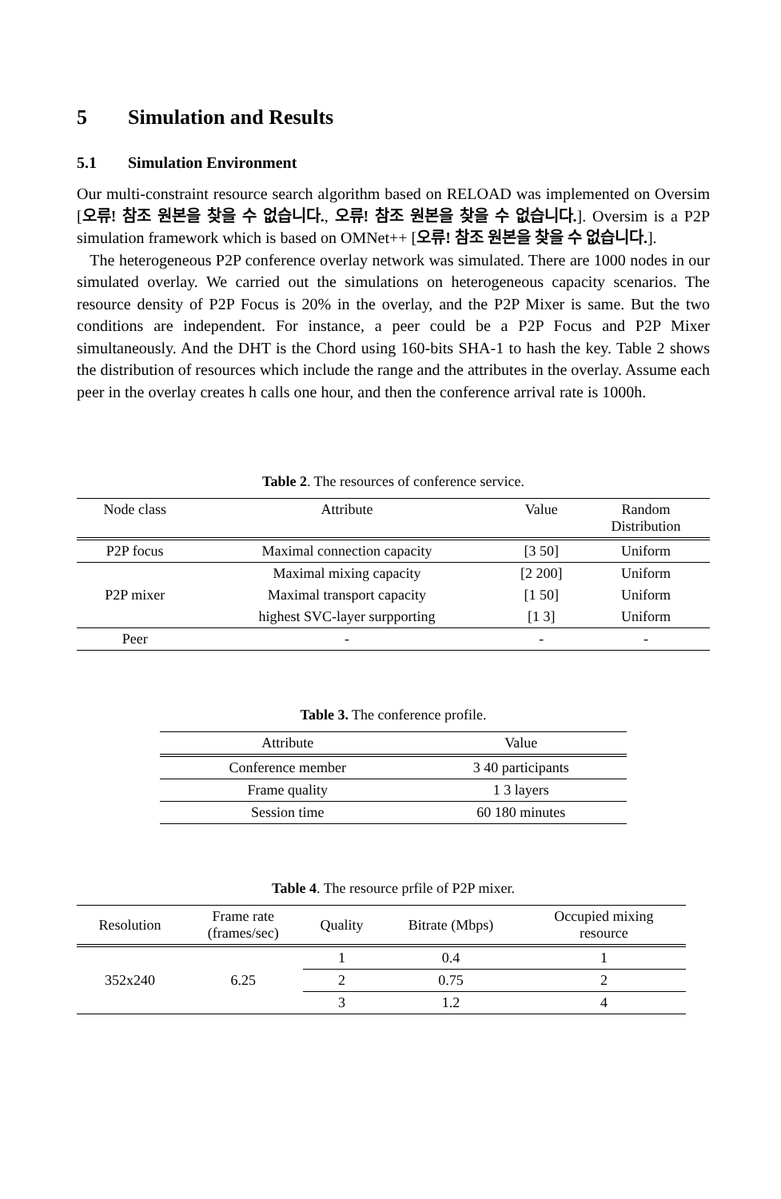5 Simulation and Results
5.1 Simulation Environment
Our multi-constraint resource search algorithm based on RELOAD was implemented on Oversim [오류! 참조 원본을 찾을 수 없습니다., 오류! 참조 원본을 찾을 수 없습니다.]. Oversim is a P2P simulation framework which is based on OMNet++ [오류! 참조 원본을 찾을 수 없습니다.].
The heterogeneous P2P conference overlay network was simulated. There are 1000 nodes in our simulated overlay. We carried out the simulations on heterogeneous capacity scenarios. The resource density of P2P Focus is 20% in the overlay, and the P2P Mixer is same. But the two conditions are independent. For instance, a peer could be a P2P Focus and P2P Mixer simultaneously. And the DHT is the Chord using 160-bits SHA-1 to hash the key. Table 2 shows the distribution of resources which include the range and the attributes in the overlay. Assume each peer in the overlay creates h calls one hour, and then the conference arrival rate is 1000h.
Table 2. The resources of conference service.
| Node class | Attribute | Value | Random Distribution |
| --- | --- | --- | --- |
| P2P focus | Maximal connection capacity | [3 50] | Uniform |
| P2P mixer | Maximal mixing capacity | [2 200] | Uniform |
| | Maximal transport capacity | [1 50] | Uniform |
| | highest SVC-layer surpporting | [1 3] | Uniform |
| Peer | - | - | - |
Table 3. The conference profile.
| Attribute | Value |
| --- | --- |
| Conference member | 3 40 participants |
| Frame quality | 1 3 layers |
| Session time | 60 180 minutes |
Table 4. The resource prfile of P2P mixer.
| Resolution | Frame rate (frames/sec) | Quality | Bitrate (Mbps) | Occupied mixing resource |
| --- | --- | --- | --- | --- |
| 352x240 | 6.25 | 1 | 0.4 | 1 |
| | | 2 | 0.75 | 2 |
| | | 3 | 1.2 | 4 |